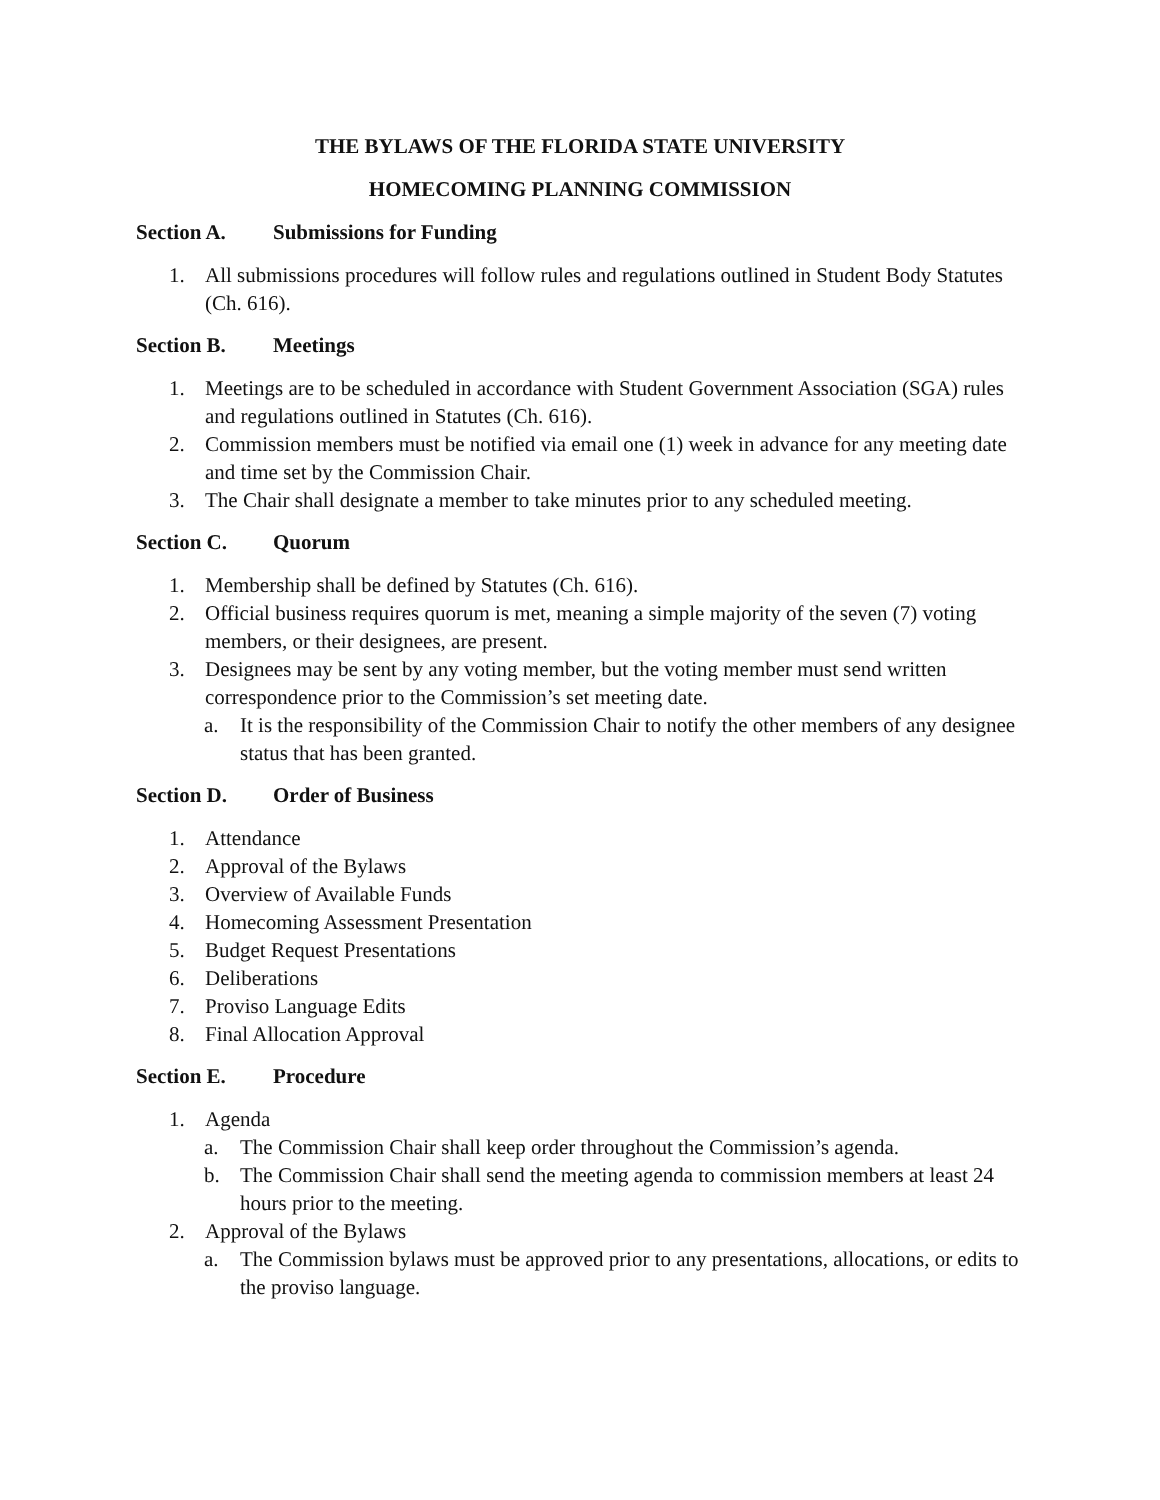THE BYLAWS OF THE FLORIDA STATE UNIVERSITY
HOMECOMING PLANNING COMMISSION
Section A. Submissions for Funding
1. All submissions procedures will follow rules and regulations outlined in Student Body Statutes (Ch. 616).
Section B. Meetings
1. Meetings are to be scheduled in accordance with Student Government Association (SGA) rules and regulations outlined in Statutes (Ch. 616).
2. Commission members must be notified via email one (1) week in advance for any meeting date and time set by the Commission Chair.
3. The Chair shall designate a member to take minutes prior to any scheduled meeting.
Section C. Quorum
1. Membership shall be defined by Statutes (Ch. 616).
2. Official business requires quorum is met, meaning a simple majority of the seven (7) voting members, or their designees, are present.
3. Designees may be sent by any voting member, but the voting member must send written correspondence prior to the Commission’s set meeting date.
a. It is the responsibility of the Commission Chair to notify the other members of any designee status that has been granted.
Section D. Order of Business
1. Attendance
2. Approval of the Bylaws
3. Overview of Available Funds
4. Homecoming Assessment Presentation
5. Budget Request Presentations
6. Deliberations
7. Proviso Language Edits
8. Final Allocation Approval
Section E. Procedure
1. Agenda
a. The Commission Chair shall keep order throughout the Commission’s agenda.
b. The Commission Chair shall send the meeting agenda to commission members at least 24 hours prior to the meeting.
2. Approval of the Bylaws
a. The Commission bylaws must be approved prior to any presentations, allocations, or edits to the proviso language.